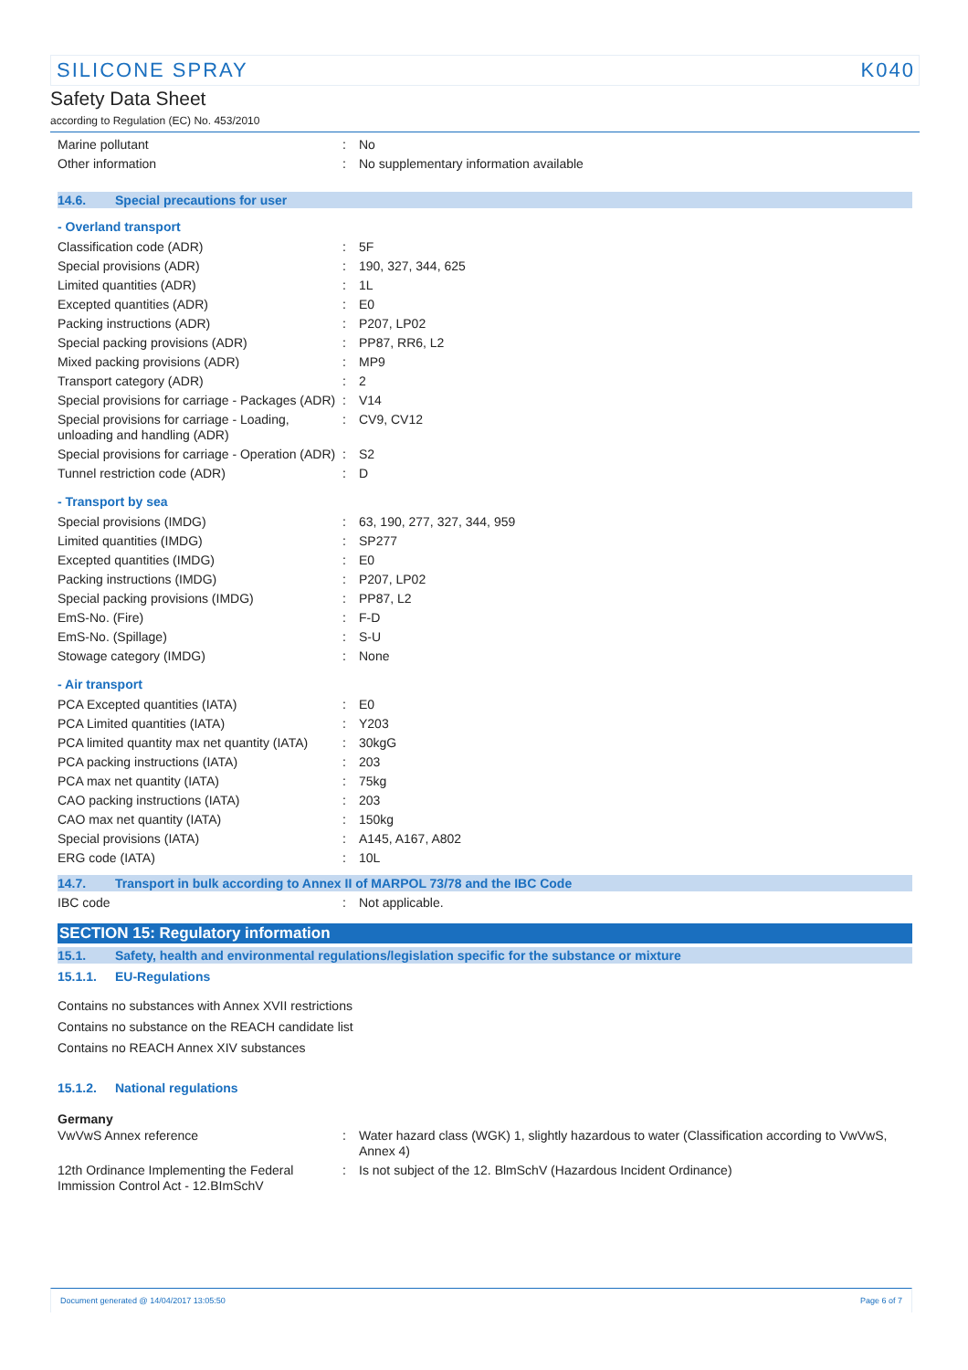SILICONE SPRAY K040
Safety Data Sheet
according to Regulation (EC) No. 453/2010
| Marine pollutant | : | No |
| Other information | : | No supplementary information available |
14.6. Special precautions for user
- Overland transport
| Classification code (ADR) | : | 5F |
| Special provisions (ADR) | : | 190, 327, 344, 625 |
| Limited quantities (ADR) | : | 1L |
| Excepted quantities (ADR) | : | E0 |
| Packing instructions (ADR) | : | P207, LP02 |
| Special packing provisions (ADR) | : | PP87, RR6, L2 |
| Mixed packing provisions (ADR) | : | MP9 |
| Transport category (ADR) | : | 2 |
| Special provisions for carriage - Packages (ADR) | : | V14 |
| Special provisions for carriage - Loading, unloading and handling (ADR) | : | CV9, CV12 |
| Special provisions for carriage - Operation (ADR) | : | S2 |
| Tunnel restriction code (ADR) | : | D |
- Transport by sea
| Special provisions (IMDG) | : | 63, 190, 277, 327, 344, 959 |
| Limited quantities (IMDG) | : | SP277 |
| Excepted quantities (IMDG) | : | E0 |
| Packing instructions (IMDG) | : | P207, LP02 |
| Special packing provisions (IMDG) | : | PP87, L2 |
| EmS-No. (Fire) | : | F-D |
| EmS-No. (Spillage) | : | S-U |
| Stowage category (IMDG) | : | None |
- Air transport
| PCA Excepted quantities (IATA) | : | E0 |
| PCA Limited quantities (IATA) | : | Y203 |
| PCA limited quantity max net quantity (IATA) | : | 30kgG |
| PCA packing instructions (IATA) | : | 203 |
| PCA max net quantity (IATA) | : | 75kg |
| CAO packing instructions (IATA) | : | 203 |
| CAO max net quantity (IATA) | : | 150kg |
| Special provisions (IATA) | : | A145, A167, A802 |
| ERG code (IATA) | : | 10L |
14.7. Transport in bulk according to Annex II of MARPOL 73/78 and the IBC Code
| IBC code | : | Not applicable. |
SECTION 15: Regulatory information
15.1. Safety, health and environmental regulations/legislation specific for the substance or mixture
15.1.1. EU-Regulations
Contains no substances with Annex XVII restrictions
Contains no substance on the REACH candidate list
Contains no REACH Annex XIV substances
15.1.2. National regulations
Germany
| VwVwS Annex reference | : | Water hazard class (WGK) 1, slightly hazardous to water (Classification according to VwVwS, Annex 4) |
| 12th Ordinance Implementing the Federal Immission Control Act - 12.BImSchV | : | Is not subject of the 12. BlmSchV (Hazardous Incident Ordinance) |
Document generated @ 14/04/2017 13:05:50 Page 6 of 7